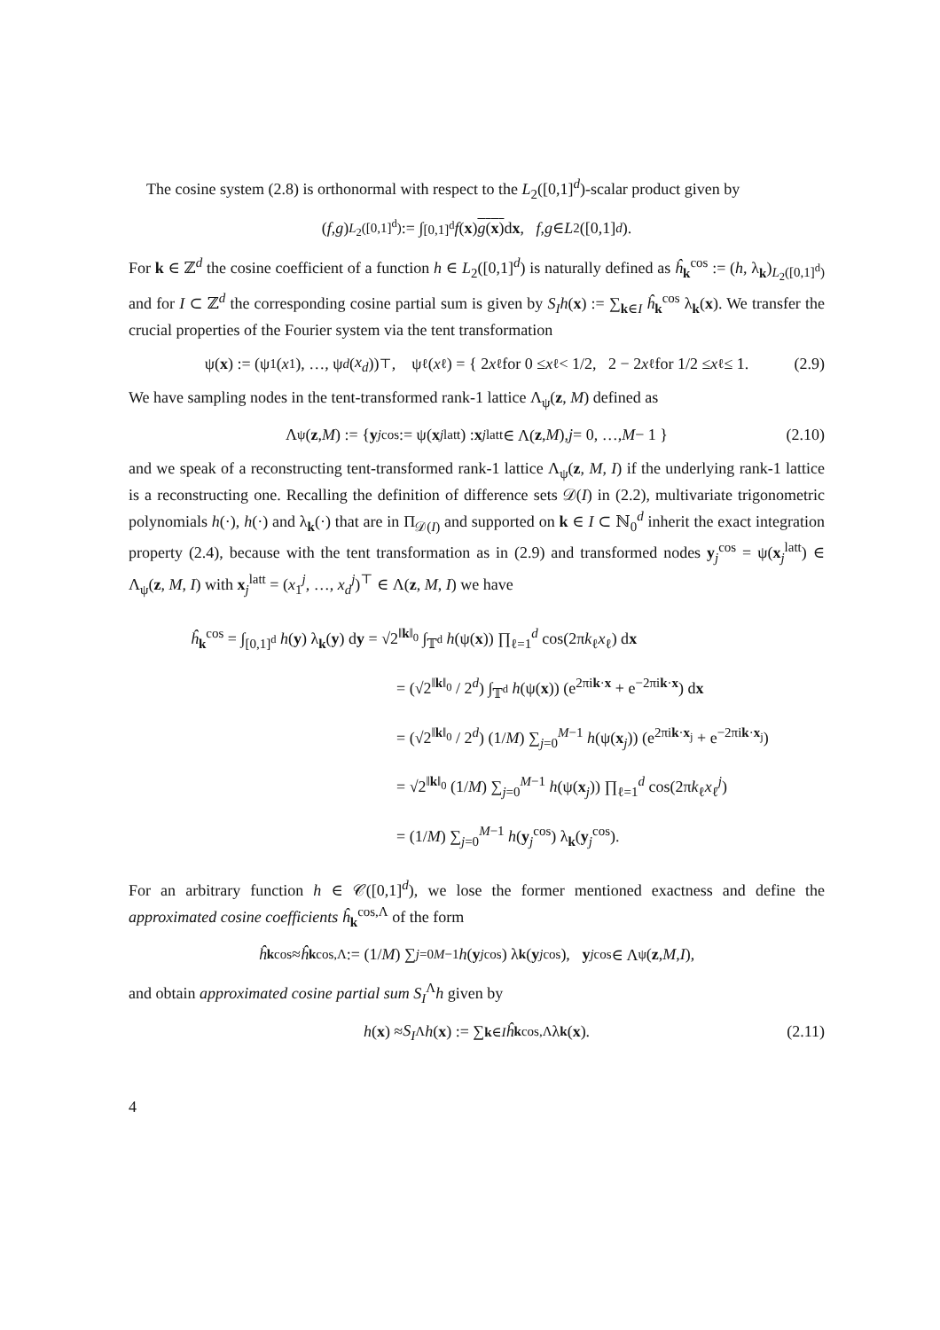The cosine system (2.8) is orthonormal with respect to the L<sub>2</sub>([0,1]<sup>d</sup>)-scalar product given by
(f, g)<sub>L<sub>2</sub>([0,1]<sup>d</sup>)</sub> := ∫<sub>[0,1]<sup>d</sup></sub> f (x) g(x) d x, f, g ∈ L<sub>2</sub>([0,1]<sup>d</sup>).
For k ∈ ℤ<sup>d</sup> the cosine coefficient of a function h ∈ L<sub>2</sub>([0,1]<sup>d</sup>) is naturally defined as ĥ<sub>k</sub><sup>cos</sup> := (h, λ<sub>k</sub>)<sub>L<sub>2</sub>([0,1]<sup>d</sup>)</sub> and for I ⊂ ℤ<sup>d</sup> the corresponding cosine partial sum is given by S<sub>I</sub>h(x) := ∑<sub>k∈I</sub> ĥ<sub>k</sub><sup>cos</sup> λ<sub>k</sub>(x). We transfer the crucial properties of the Fourier system via the tent transformation
ψ(x) := (ψ<sub>1</sub>(x<sub>1</sub>), …, ψ<sub>d</sub> (x<sub>d</sub>))<sup>⊤</sup>, ψ<sub>ℓ</sub>(x<sub>ℓ</sub>) = { 2 x<sub>ℓ</sub> for 0 ≤ x<sub>ℓ</sub> < 1/2, 2 − 2 x<sub>ℓ</sub> for 1/2 ≤ x<sub>ℓ</sub> ≤ 1. (2.9)
We have sampling nodes in the tent-transformed rank-1 lattice Λ<sub>ψ</sub>(z, M) defined as
Λ<sub>ψ</sub>(z, M) := { y<sub>j</sub><sup>cos</sup> := ψ(x<sub>j</sub><sup>latt</sup>) : x<sub>j</sub><sup>latt</sup> ∈ Λ(z, M), j = 0, …, M − 1 } (2.10)
and we speak of a reconstructing tent-transformed rank-1 lattice Λ<sub>ψ</sub>(z, M, I) if the underlying rank-1 lattice is a reconstructing one. Recalling the definition of difference sets 𝒟(I) in (2.2), multivariate trigonometric polynomials h(·), h(·) and λ<sub>k</sub>(·) that are in Π<sub>𝒟(I)</sub> and supported on k ∈ I ⊂ ℕ<sub>0</sub><sup>d</sup> inherit the exact integration property (2.4), because with the tent transformation as in (2.9) and transformed nodes y<sub>j</sub><sup>cos</sup> = ψ(x<sub>j</sub><sup>latt</sup>) ∈ Λ<sub>ψ</sub>(z, M, I) with x<sub>j</sub><sup>latt</sup> = (x<sub>1</sub><sup>j</sup>, …, x<sub>d</sub><sup>j</sup>)<sup>⊤</sup> ∈ Λ(z, M, I) we have
ĥ<sub>k</sub><sup>cos</sup> = ∫<sub>[0,1]<sup>d</sup></sub> h(y) λ<sub>k</sub>(y) dy = √2<sup>‖k‖<sub>0</sub></sup> ∫<sub>𝕋<sup>d</sup></sub> h(ψ(x)) ∏<sub>ℓ=1</sub><sup>d</sup> cos(2πk<sub>ℓ</sub>x<sub>ℓ</sub>) dx
= (√2<sup>‖k‖<sub>0</sub></sup> / 2<sup>d</sup>) ∫<sub>𝕋<sup>d</sup></sub> h(ψ(x)) (e<sup>2πik·x</sup> + e<sup>−2πik·x</sup>) dx
= (√2<sup>‖k‖<sub>0</sub></sup> / 2<sup>d</sup>) (1/M) ∑<sub>j=0</sub><sup>M−1</sup> h(ψ(x<sub>j</sub>)) (e<sup>2πik·x<sub>j</sub></sup> + e<sup>−2πik·x<sub>j</sub></sup>)
= √2<sup>‖k‖<sub>0</sub></sup> (1/M) ∑<sub>j=0</sub><sup>M−1</sup> h(ψ(x<sub>j</sub>)) ∏<sub>ℓ=1</sub><sup>d</sup> cos(2πk<sub>ℓ</sub>x<sub>ℓ</sub><sup>j</sup>)
= (1/M) ∑<sub>j=0</sub><sup>M−1</sup> h(y<sub>j</sub><sup>cos</sup>) λ<sub>k</sub>(y<sub>j</sub><sup>cos</sup>).
For an arbitrary function h ∈ 𝒞([0,1]<sup>d</sup>), we lose the former mentioned exactness and define the approximated cosine coefficients ĥ<sub>k</sub><sup>cos,Λ</sup> of the form
ĥ<sub>k</sub><sup>cos</sup> ≈ ĥ<sub>k</sub><sup>cos,Λ</sup> := (1/ M) ∑<sub>j=0</sub><sup>M−1</sup> h (y<sub>j</sub><sup>cos</sup>) λ<sub>k</sub> (y<sub>j</sub><sup>cos</sup>), y<sub>j</sub><sup>cos</sup> ∈ Λ<sub>ψ</sub>(z, M, I),
and obtain approximated cosine partial sum S<sub>I</sub><sup>Λ</sup>h given by
h (x) ≈ S<sub>I</sub><sup>Λ</sup> h (x) := ∑<sub>k∈I</sub> ĥ<sub>k</sub><sup>cos,Λ</sup> λ<sub>k</sub> (x). (2.11)
4